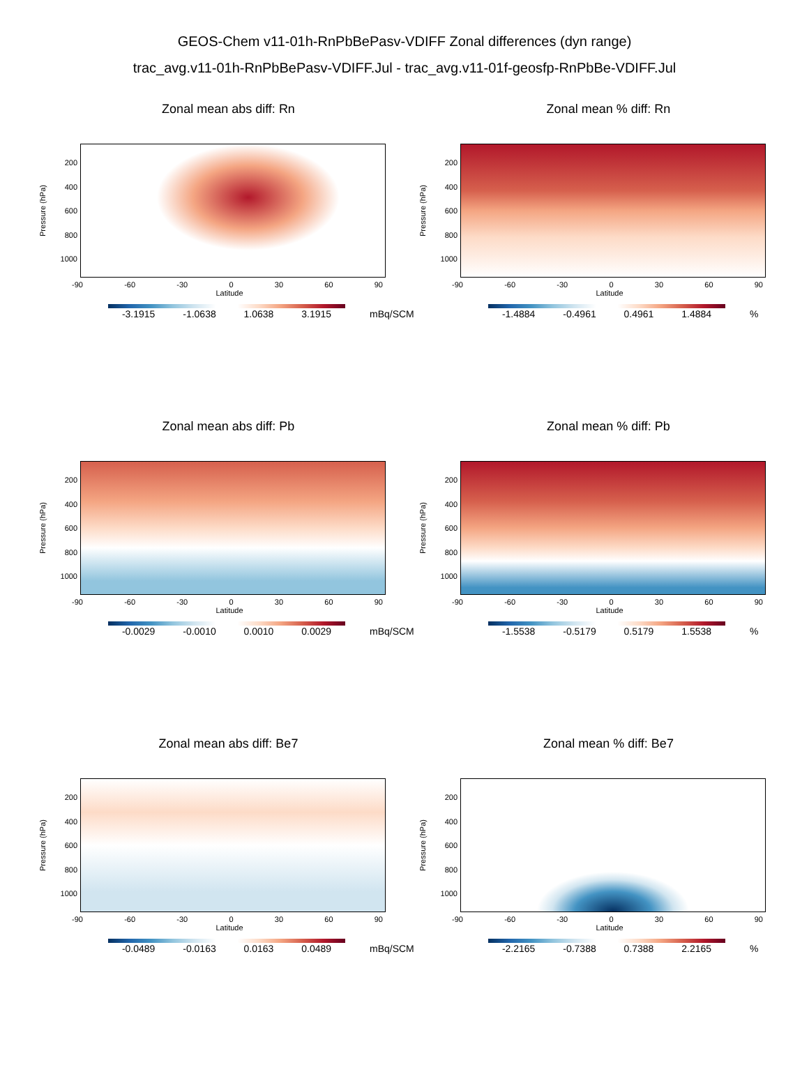GEOS-Chem v11-01h-RnPbBePasv-VDIFF Zonal differences (dyn range)
trac_avg.v11-01h-RnPbBePasv-VDIFF.Jul - trac_avg.v11-01f-geosfp-RnPbBe-VDIFF.Jul
Zonal mean abs diff: Rn
Pressure (hPa)
200
400
600
800
1000
-90 -60 -30 0 30 60 90
Latitude
-3.1915 -1.0638 1.0638 3.1915
mBq/SCM
Zonal mean % diff: Rn
Pressure (hPa)
200
400
600
800
1000
-90 -60 -30 0 30 60 90
Latitude
-1.4884 -0.4961 0.4961 1.4884
%
Zonal mean abs diff: Pb
Pressure (hPa)
200
400
600
800
1000
-90 -60 -30 0 30 60 90
Latitude
-0.0029 -0.0010 0.0010 0.0029
mBq/SCM
Zonal mean % diff: Pb
Pressure (hPa)
200
400
600
800
1000
-90 -60 -30 0 30 60 90
Latitude
-1.5538 -0.5179 0.5179 1.5538
%
Zonal mean abs diff: Be7
Pressure (hPa)
200
400
600
800
1000
-90 -60 -30 0 30 60 90
Latitude
-0.0489 -0.0163 0.0163 0.0489
mBq/SCM
Zonal mean % diff: Be7
Pressure (hPa)
200
400
600
800
1000
-90 -60 -30 0 30 60 90
Latitude
-2.2165 -0.7388 0.7388 2.2165
%